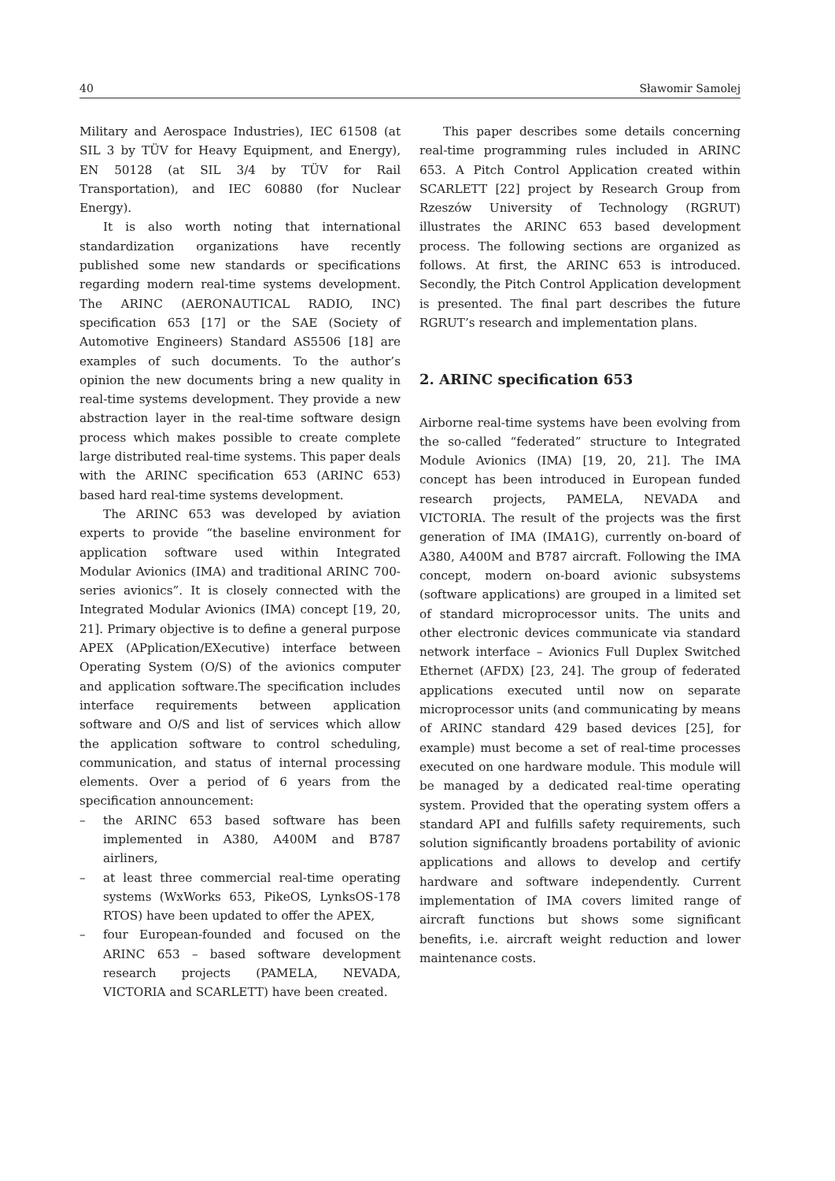40 Sławomir Samolej
Military and Aerospace Industries), IEC 61508 (at SIL 3 by TÜV for Heavy Equipment, and Energy), EN 50128 (at SIL 3/4 by TÜV for Rail Transportation), and IEC 60880 (for Nuclear Energy).
It is also worth noting that international standardization organizations have recently published some new standards or specifications regarding modern real-time systems development. The ARINC (AERONAUTICAL RADIO, INC) specification 653 [17] or the SAE (Society of Automotive Engineers) Standard AS5506 [18] are examples of such documents. To the author’s opinion the new documents bring a new quality in real-time systems development. They provide a new abstraction layer in the real-time software design process which makes possible to create complete large distributed real-time systems. This paper deals with the ARINC specification 653 (ARINC 653) based hard real-time systems development.
The ARINC 653 was developed by aviation experts to provide “the baseline environment for application software used within Integrated Modular Avionics (IMA) and traditional ARINC 700-series avionics”. It is closely connected with the Integrated Modular Avionics (IMA) concept [19, 20, 21]. Primary objective is to define a general purpose APEX (APplication/EXecutive) interface between Operating System (O/S) of the avionics computer and application software.The specification includes interface requirements between application software and O/S and list of services which allow the application software to control scheduling, communication, and status of internal processing elements. Over a period of 6 years from the specification announcement:
– the ARINC 653 based software has been implemented in A380, A400M and B787 airliners,
– at least three commercial real-time operating systems (WxWorks 653, PikeOS, LynksOS-178 RTOS) have been updated to offer the APEX,
– four European-founded and focused on the ARINC 653 – based software development research projects (PAMELA, NEVADA, VICTORIA and SCARLETT) have been created.
This paper describes some details concerning real-time programming rules included in ARINC 653. A Pitch Control Application created within SCARLETT [22] project by Research Group from Rzeszów University of Technology (RGRUT) illustrates the ARINC 653 based development process. The following sections are organized as follows. At first, the ARINC 653 is introduced. Secondly, the Pitch Control Application development is presented. The final part describes the future RGRUT’s research and implementation plans.
2. ARINC specification 653
Airborne real-time systems have been evolving from the so-called “federated” structure to Integrated Module Avionics (IMA) [19, 20, 21]. The IMA concept has been introduced in European funded research projects, PAMELA, NEVADA and VICTORIA. The result of the projects was the first generation of IMA (IMA1G), currently on-board of A380, A400M and B787 aircraft. Following the IMA concept, modern on-board avionic subsystems (software applications) are grouped in a limited set of standard microprocessor units. The units and other electronic devices communicate via standard network interface – Avionics Full Duplex Switched Ethernet (AFDX) [23, 24]. The group of federated applications executed until now on separate microprocessor units (and communicating by means of ARINC standard 429 based devices [25], for example) must become a set of real-time processes executed on one hardware module. This module will be managed by a dedicated real-time operating system. Provided that the operating system offers a standard API and fulfills safety requirements, such solution significantly broadens portability of avionic applications and allows to develop and certify hardware and software independently. Current implementation of IMA covers limited range of aircraft functions but shows some significant benefits, i.e. aircraft weight reduction and lower maintenance costs.